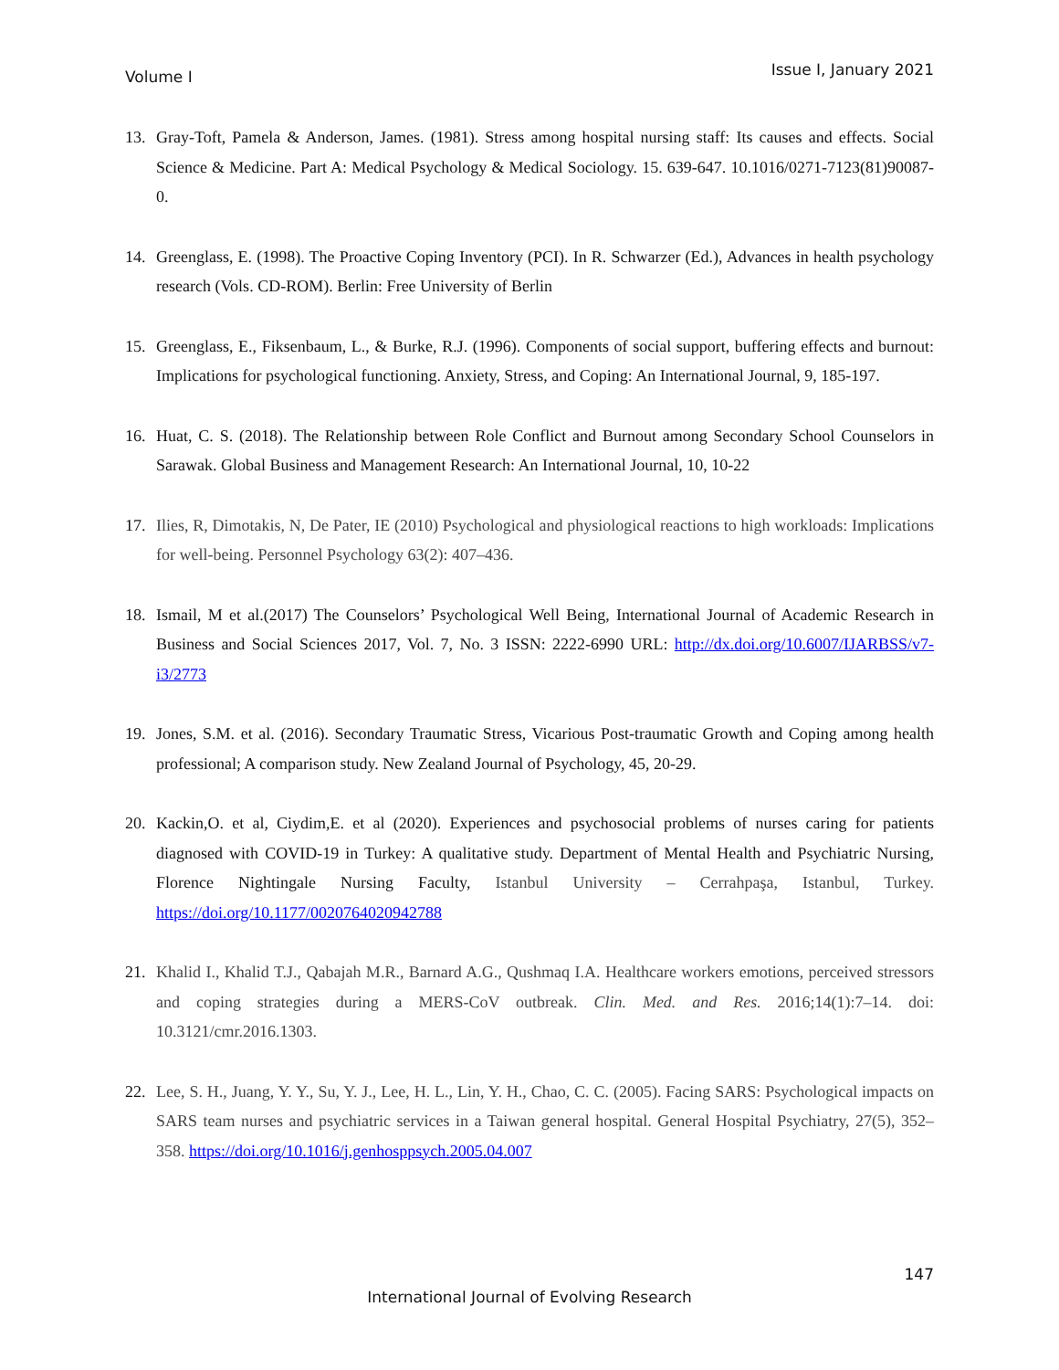Volume I Issue I, January 2021
13. Gray-Toft, Pamela & Anderson, James. (1981). Stress among hospital nursing staff: Its causes and effects. Social Science & Medicine. Part A: Medical Psychology & Medical Sociology. 15. 639-647. 10.1016/0271-7123(81)90087-0.
14. Greenglass, E. (1998). The Proactive Coping Inventory (PCI). In R. Schwarzer (Ed.), Advances in health psychology research (Vols. CD-ROM). Berlin: Free University of Berlin
15. Greenglass, E., Fiksenbaum, L., & Burke, R.J. (1996). Components of social support, buffering effects and burnout: Implications for psychological functioning. Anxiety, Stress, and Coping: An International Journal, 9, 185-197.
16. Huat, C. S. (2018). The Relationship between Role Conflict and Burnout among Secondary School Counselors in Sarawak. Global Business and Management Research: An International Journal, 10, 10-22
17. Ilies, R, Dimotakis, N, De Pater, IE (2010) Psychological and physiological reactions to high workloads: Implications for well-being. Personnel Psychology 63(2): 407–436.
18. Ismail, M et al.(2017) The Counselors’ Psychological Well Being, International Journal of Academic Research in Business and Social Sciences 2017, Vol. 7, No. 3 ISSN: 2222-6990 URL: http://dx.doi.org/10.6007/IJARBSS/v7-i3/2773
19. Jones, S.M. et al. (2016). Secondary Traumatic Stress, Vicarious Post-traumatic Growth and Coping among health professional; A comparison study. New Zealand Journal of Psychology, 45, 20-29.
20. Kackin,O. et al, Ciydim,E. et al (2020). Experiences and psychosocial problems of nurses caring for patients diagnosed with COVID-19 in Turkey: A qualitative study. Department of Mental Health and Psychiatric Nursing, Florence Nightingale Nursing Faculty, Istanbul University – Cerrahpaşa, Istanbul, Turkey. https://doi.org/10.1177/0020764020942788
21. Khalid I., Khalid T.J., Qabajah M.R., Barnard A.G., Qushmaq I.A. Healthcare workers emotions, perceived stressors and coping strategies during a MERS-CoV outbreak. Clin. Med. and Res. 2016;14(1):7–14. doi: 10.3121/cmr.2016.1303.
22. Lee, S. H., Juang, Y. Y., Su, Y. J., Lee, H. L., Lin, Y. H., Chao, C. C. (2005). Facing SARS: Psychological impacts on SARS team nurses and psychiatric services in a Taiwan general hospital. General Hospital Psychiatry, 27(5), 352–358. https://doi.org/10.1016/j.genhosppsych.2005.04.007
147
International Journal of Evolving Research